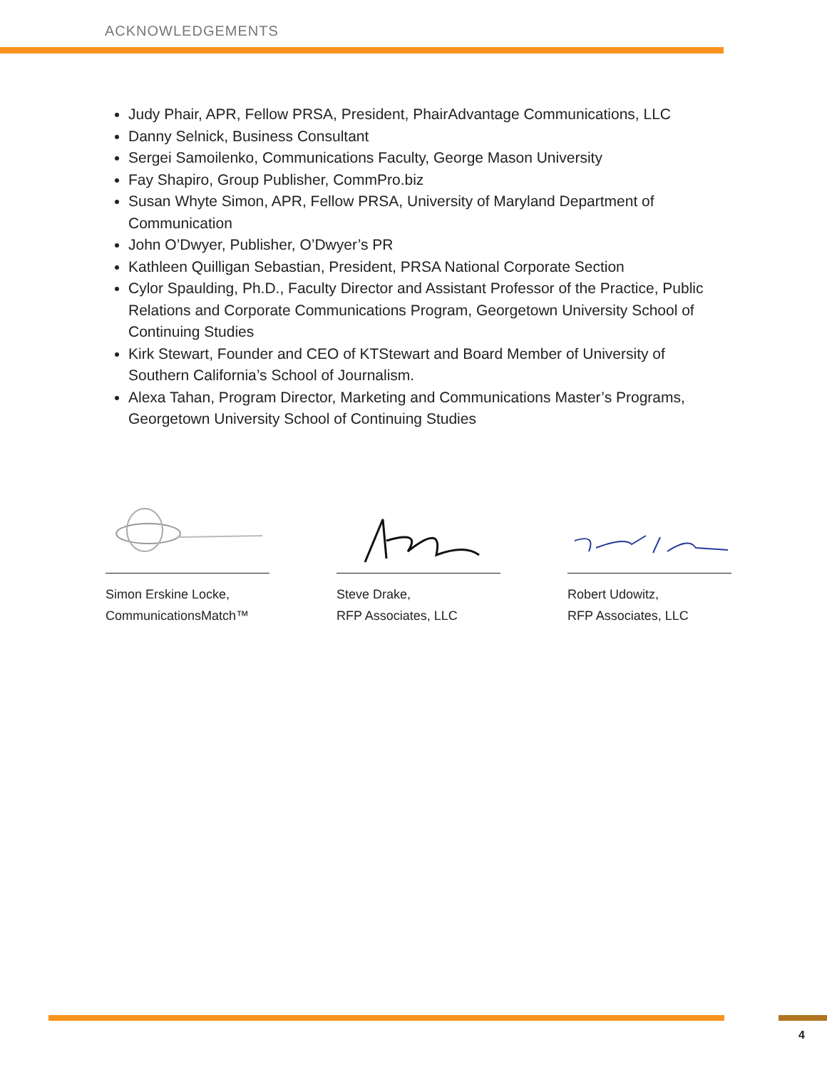ACKNOWLEDGEMENTS
Judy Phair, APR, Fellow PRSA, President, PhairAdvantage Communications, LLC
Danny Selnick, Business Consultant
Sergei Samoilenko, Communications Faculty, George Mason University
Fay Shapiro, Group Publisher, CommPro.biz
Susan Whyte Simon, APR, Fellow PRSA, University of Maryland Department of Communication
John O’Dwyer, Publisher, O’Dwyer’s PR
Kathleen Quilligan Sebastian, President, PRSA National Corporate Section
Cylor Spaulding, Ph.D., Faculty Director and Assistant Professor of the Practice, Public Relations and Corporate Communications Program, Georgetown University School of Continuing Studies
Kirk Stewart, Founder and CEO of KTStewart and Board Member of University of Southern California’s School of Journalism.
Alexa Tahan, Program Director, Marketing and Communications Master’s Programs, Georgetown University School of Continuing Studies
Simon Erskine Locke,
CommunicationsMatch™
Steve Drake,
RFP Associates, LLC
Robert Udowitz,
RFP Associates, LLC
4